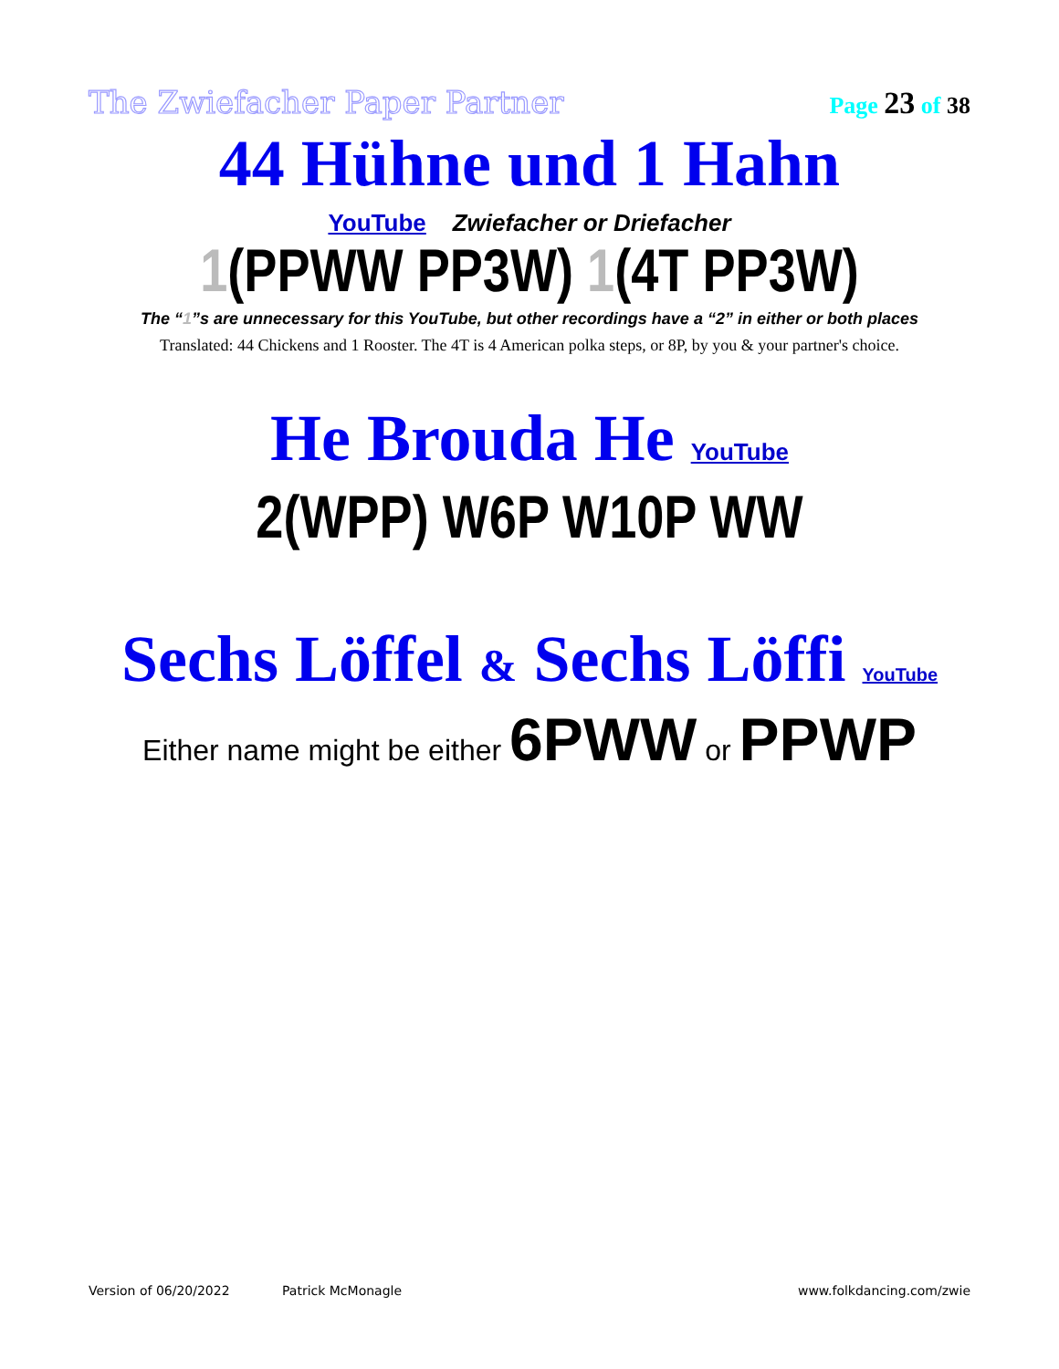The Zwiefacher Paper Partner Page 23 of 38
44 Hühne und 1 Hahn
YouTube Zwiefacher or Driefacher
1(PPWW PP3W) 1(4T PP3W)
The “1”s are unnecessary for this YouTube, but other recordings have a “2” in either or both places
Translated: 44 Chickens and 1 Rooster. The 4T is 4 American polka steps, or 8P, by you & your partner's choice.
He Brouda He YouTube
2(WPP) W6P W10P WW
Sechs Löffel & Sechs Löffi YouTube
Either name might be either 6PWW or PPWP
Version of 06/20/2022 Patrick McMonagle www.folkdancing.com/zwie